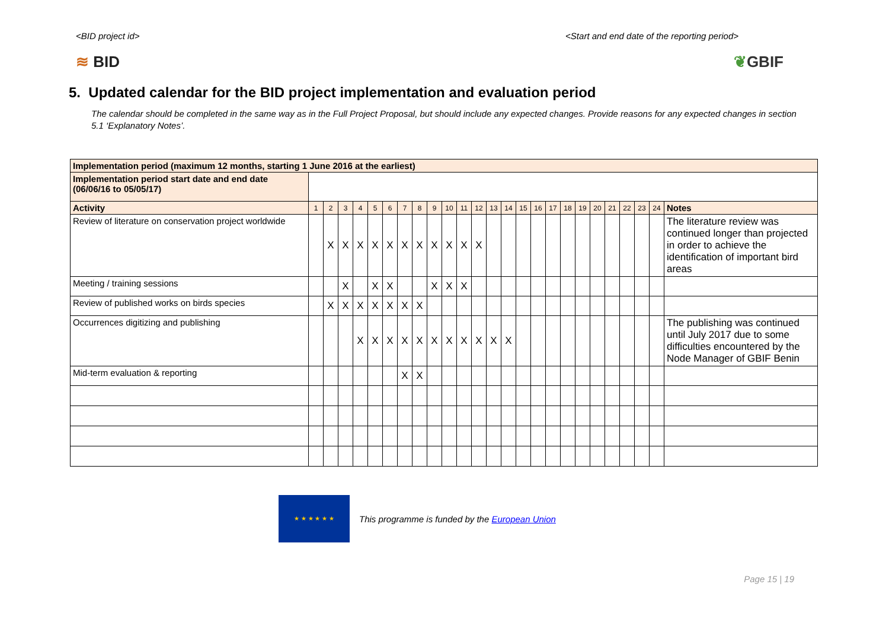<BID project id> <Start and end date of the reporting period>
≋ BID ❦GBIF
5. Updated calendar for the BID project implementation and evaluation period
The calendar should be completed in the same way as in the Full Project Proposal, but should include any expected changes. Provide reasons for any expected changes in section 5.1 ‘Explanatory Notes’.
| Implementation period (maximum 12 months, starting 1 June 2016 at the earliest) | | | | | | | | | | | | | | | | | | | | | | | | | |
| --- | --- | --- | --- | --- | --- | --- | --- | --- | --- | --- | --- | --- | --- | --- | --- | --- | --- | --- | --- | --- | --- | --- | --- | --- | --- |
| Implementation period start date and end date (06/06/16 to 05/05/17) | | | | | | | | | | | | | | | | | | | | | | | | | |
| Activity | 1 | 2 | 3 | 4 | 5 | 6 | 7 | 8 | 9 | 10 | 11 | 12 | 13 | 14 | 15 | 16 | 17 | 18 | 19 | 20 | 21 | 22 | 23 | 24 | Notes |
| Review of literature on conservation project worldwide | | X | X | X | X | X | X | X | X | X | X | X | | | | | | | | | | | | | The literature review was continued longer than projected in order to achieve the identification of important bird areas |
| Meeting / training sessions | | | X | | X | X | | | X | X | X | | | | | | | | | | | | | | |
| Review of published works on birds species | | X | X | X | X | X | X | X | | | | | | | | | | | | | | | | | |
| Occurrences digitizing and publishing | | | | X | X | X | X | X | X | X | X | X | X | X | | | | | | | | | | | The publishing was continued until July 2017 due to some difficulties encountered by the Node Manager of GBIF Benin |
| Mid-term evaluation & reporting | | | | | | | X | X | | | | | | | | | | | | | | | | | |
★ ★ ★ ★ ★ ★
This programme is funded by the European Union
Page 15 | 19